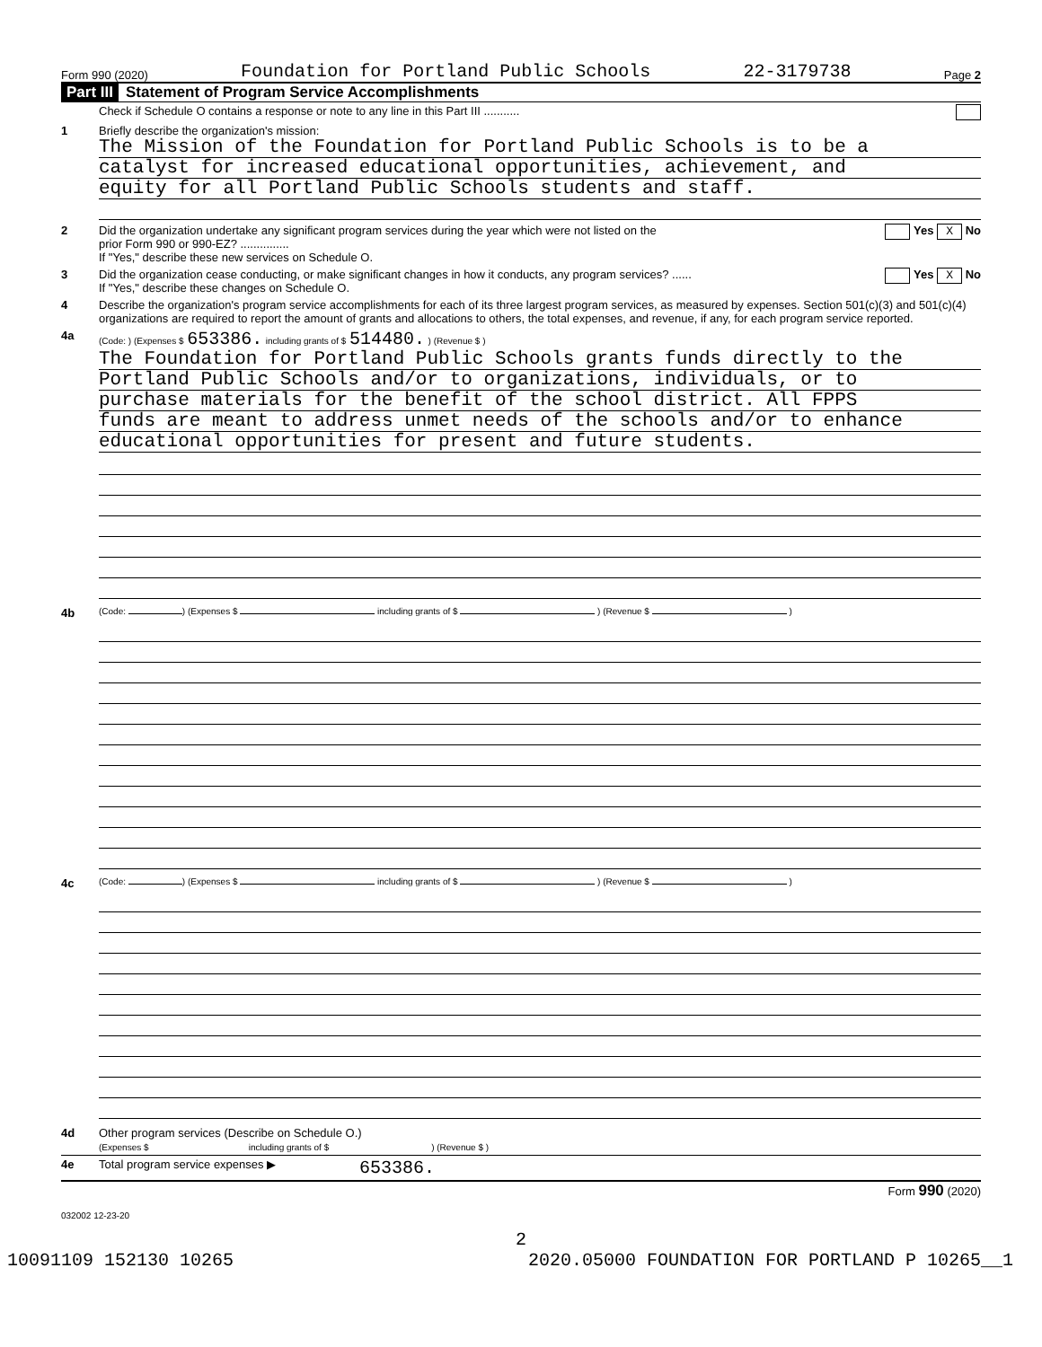Form 990 (2020) Foundation for Portland Public Schools 22-3179738 Page 2
Part III Statement of Program Service Accomplishments
Check if Schedule O contains a response or note to any line in this Part III ...........
1 Briefly describe the organization's mission:
The Mission of the Foundation for Portland Public Schools is to be a
catalyst for increased educational opportunities, achievement, and
equity for all Portland Public Schools students and staff.
2 Did the organization undertake any significant program services during the year which were not listed on the
prior Form 990 or 990-EZ? ...............
If "Yes," describe these new services on Schedule O.
Yes X No
3 Did the organization cease conducting, or make significant changes in how it conducts, any program services? ......
If "Yes," describe these changes on Schedule O.
Yes X No
4 Describe the organization's program service accomplishments for each of its three largest program services, as measured by expenses. Section 501(c)(3) and 501(c)(4) organizations are required to report the amount of grants and allocations to others, the total expenses, and revenue, if any, for each program service reported.
4a
(Code: ) (Expenses $ 653386. including grants of $ 514480. ) (Revenue $ )
The Foundation for Portland Public Schools grants funds directly to the
Portland Public Schools and/or to organizations, individuals, or to
purchase materials for the benefit of the school district. All FPPS
funds are meant to address unmet needs of the schools and/or to enhance
educational opportunities for present and future students.
4b
(Code: ) (Expenses $ including grants of $ ) (Revenue $ )
4c
(Code: ) (Expenses $ including grants of $ ) (Revenue $ )
4d Other program services (Describe on Schedule O.)
(Expenses $ including grants of $ ) (Revenue $ )
4e Total program service expenses ▶
653386.
Form 990 (2020)
032002 12-23-20
2
10091109 152130 10265 2020.05000 FOUNDATION FOR PORTLAND P 10265__1